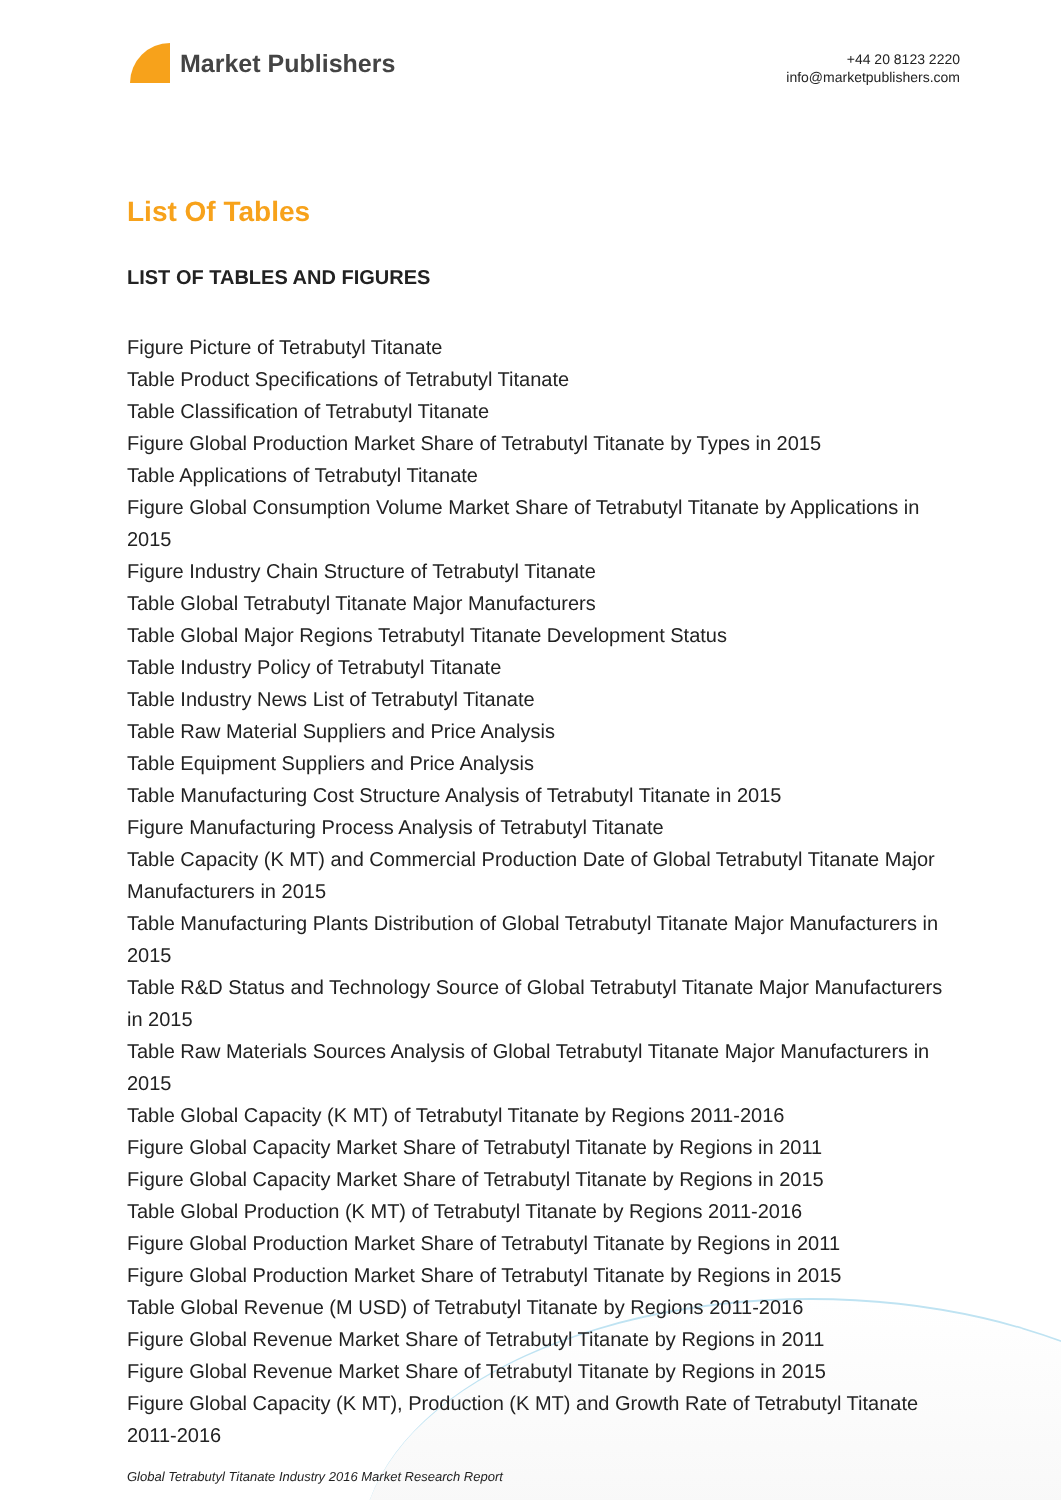Market Publishers
+44 20 8123 2220
info@marketpublishers.com
List Of Tables
LIST OF TABLES AND FIGURES
Figure Picture of Tetrabutyl Titanate
Table Product Specifications of Tetrabutyl Titanate
Table Classification of Tetrabutyl Titanate
Figure Global Production Market Share of Tetrabutyl Titanate by Types in 2015
Table Applications of Tetrabutyl Titanate
Figure Global Consumption Volume Market Share of Tetrabutyl Titanate by Applications in 2015
Figure Industry Chain Structure of Tetrabutyl Titanate
Table Global Tetrabutyl Titanate Major Manufacturers
Table Global Major Regions Tetrabutyl Titanate Development Status
Table Industry Policy of Tetrabutyl Titanate
Table Industry News List of Tetrabutyl Titanate
Table Raw Material Suppliers and Price Analysis
Table Equipment Suppliers and Price Analysis
Table Manufacturing Cost Structure Analysis of Tetrabutyl Titanate in 2015
Figure Manufacturing Process Analysis of Tetrabutyl Titanate
Table Capacity (K MT) and Commercial Production Date of Global Tetrabutyl Titanate Major Manufacturers in 2015
Table Manufacturing Plants Distribution of Global Tetrabutyl Titanate Major Manufacturers in 2015
Table R&D Status and Technology Source of Global Tetrabutyl Titanate Major Manufacturers in 2015
Table Raw Materials Sources Analysis of Global Tetrabutyl Titanate Major Manufacturers in 2015
Table Global Capacity (K MT) of Tetrabutyl Titanate by Regions 2011-2016
Figure Global Capacity Market Share of Tetrabutyl Titanate by Regions in 2011
Figure Global Capacity Market Share of Tetrabutyl Titanate by Regions in 2015
Table Global Production (K MT) of Tetrabutyl Titanate by Regions 2011-2016
Figure Global Production Market Share of Tetrabutyl Titanate by Regions in 2011
Figure Global Production Market Share of Tetrabutyl Titanate by Regions in 2015
Table Global Revenue (M USD) of Tetrabutyl Titanate by Regions 2011-2016
Figure Global Revenue Market Share of Tetrabutyl Titanate by Regions in 2011
Figure Global Revenue Market Share of Tetrabutyl Titanate by Regions in 2015
Figure Global Capacity (K MT), Production (K MT) and Growth Rate of Tetrabutyl Titanate 2011-2016
Global Tetrabutyl Titanate Industry 2016 Market Research Report